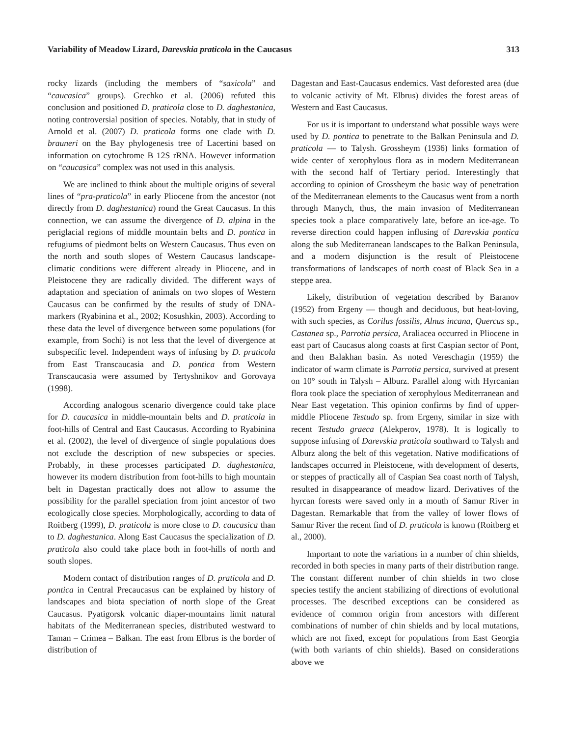Variability of Meadow Lizard, Darevskia praticola in the Caucasus 313
rocky lizards (including the members of “saxicola” and “caucasica” groups). Grechko et al. (2006) refuted this conclusion and positioned D. praticola close to D. daghestanica, noting controversial position of species. Notably, that in study of Arnold et al. (2007) D. praticola forms one clade with D. brauneri on the Bay phylogenesis tree of Lacertini based on information on cytochrome B 12S rRNA. However information on “caucasica” complex was not used in this analysis.
We are inclined to think about the multiple origins of several lines of “pra-praticola” in early Pliocene from the ancestor (not directly from D. daghestanica) round the Great Caucasus. In this connection, we can assume the divergence of D. alpina in the periglacial regions of middle mountain belts and D. pontica in refugiums of piedmont belts on Western Caucasus. Thus even on the north and south slopes of Western Caucasus landscape-climatic conditions were different already in Pliocene, and in Pleistocene they are radically divided. The different ways of adaptation and speciation of animals on two slopes of Western Caucasus can be confirmed by the results of study of DNA-markers (Ryabinina et al., 2002; Kosushkin, 2003). According to these data the level of divergence between some populations (for example, from Sochi) is not less that the level of divergence at subspecific level. Independent ways of infusing by D. praticola from East Transcaucasia and D. pontica from Western Transcaucasia were assumed by Tertyshnikov and Gorovaya (1998).
According analogous scenario divergence could take place for D. caucasica in middle-mountain belts and D. praticola in foot-hills of Central and East Caucasus. According to Ryabinina et al. (2002), the level of divergence of single populations does not exclude the description of new subspecies or species. Probably, in these processes participated D. daghestanica, however its modern distribution from foot-hills to high mountain belt in Dagestan practically does not allow to assume the possibility for the parallel speciation from joint ancestor of two ecologically close species. Morphologically, according to data of Roitberg (1999), D. praticola is more close to D. caucasica than to D. daghestanica. Along East Caucasus the specialization of D. praticola also could take place both in foot-hills of north and south slopes.
Modern contact of distribution ranges of D. praticola and D. pontica in Central Precaucasus can be explained by history of landscapes and biota speciation of north slope of the Great Caucasus. Pyatigorsk volcanic diaper-mountains limit natural habitats of the Mediterranean species, distributed westward to Taman – Crimea – Balkan. The east from Elbrus is the border of distribution of
Dagestan and East-Caucasus endemics. Vast deforested area (due to volcanic activity of Mt. Elbrus) divides the forest areas of Western and East Caucasus.
For us it is important to understand what possible ways were used by D. pontica to penetrate to the Balkan Peninsula and D. praticola — to Talysh. Grossheym (1936) links formation of wide center of xerophylous flora as in modern Mediterranean with the second half of Tertiary period. Interestingly that according to opinion of Grossheym the basic way of penetration of the Mediterranean elements to the Caucasus went from a north through Manych, thus, the main invasion of Mediterranean species took a place comparatively late, before an ice-age. To reverse direction could happen influsing of Darevskia pontica along the sub Mediterranean landscapes to the Balkan Peninsula, and a modern disjunction is the result of Pleistocene transformations of landscapes of north coast of Black Sea in a steppe area.
Likely, distribution of vegetation described by Baranov (1952) from Ergeny — though and deciduous, but heat-loving, with such species, as Corilus fossilis, Alnus incana, Quercus sp., Castanea sp., Parrotia persica, Araliacea occurred in Pliocene in east part of Caucasus along coasts at first Caspian sector of Pont, and then Balakhan basin. As noted Vereschagin (1959) the indicator of warm climate is Parrotia persica, survived at present on 10° south in Talysh – Alburz. Parallel along with Hyrcanian flora took place the speciation of xerophylous Mediterranean and Near East vegetation. This opinion confirms by find of upper-middle Pliocene Testudo sp. from Ergeny, similar in size with recent Testudo graeca (Alekperov, 1978). It is logically to suppose infusing of Darevskia praticola southward to Talysh and Alburz along the belt of this vegetation. Native modifications of landscapes occurred in Pleistocene, with development of deserts, or steppes of practically all of Caspian Sea coast north of Talysh, resulted in disappearance of meadow lizard. Derivatives of the hyrcan forests were saved only in a mouth of Samur River in Dagestan. Remarkable that from the valley of lower flows of Samur River the recent find of D. praticola is known (Roitberg et al., 2000).
Important to note the variations in a number of chin shields, recorded in both species in many parts of their distribution range. The constant different number of chin shields in two close species testify the ancient stabilizing of directions of evolutional processes. The described exceptions can be considered as evidence of common origin from ancestors with different combinations of number of chin shields and by local mutations, which are not fixed, except for populations from East Georgia (with both variants of chin shields). Based on considerations above we